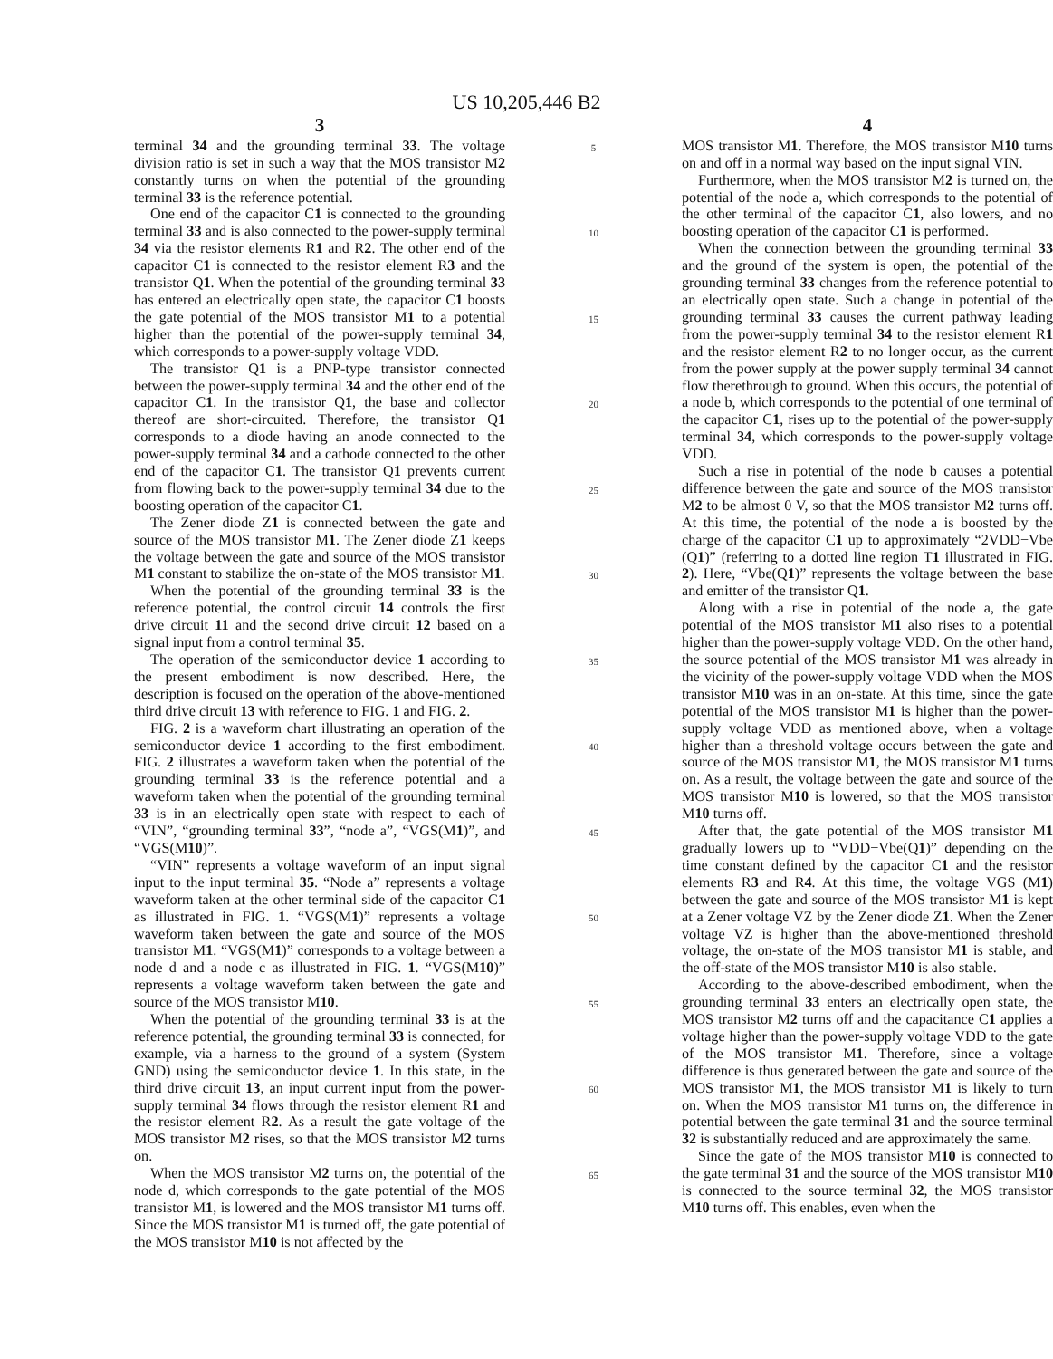US 10,205,446 B2
3
terminal 34 and the grounding terminal 33. The voltage division ratio is set in such a way that the MOS transistor M2 constantly turns on when the potential of the grounding terminal 33 is the reference potential.
One end of the capacitor C1 is connected to the grounding terminal 33 and is also connected to the power-supply terminal 34 via the resistor elements R1 and R2. The other end of the capacitor C1 is connected to the resistor element R3 and the transistor Q1. When the potential of the grounding terminal 33 has entered an electrically open state, the capacitor C1 boosts the gate potential of the MOS transistor M1 to a potential higher than the potential of the power-supply terminal 34, which corresponds to a power-supply voltage VDD.
The transistor Q1 is a PNP-type transistor connected between the power-supply terminal 34 and the other end of the capacitor C1. In the transistor Q1, the base and collector thereof are short-circuited. Therefore, the transistor Q1 corresponds to a diode having an anode connected to the power-supply terminal 34 and a cathode connected to the other end of the capacitor C1. The transistor Q1 prevents current from flowing back to the power-supply terminal 34 due to the boosting operation of the capacitor C1.
The Zener diode Z1 is connected between the gate and source of the MOS transistor M1. The Zener diode Z1 keeps the voltage between the gate and source of the MOS transistor M1 constant to stabilize the on-state of the MOS transistor M1.
When the potential of the grounding terminal 33 is the reference potential, the control circuit 14 controls the first drive circuit 11 and the second drive circuit 12 based on a signal input from a control terminal 35.
The operation of the semiconductor device 1 according to the present embodiment is now described. Here, the description is focused on the operation of the above-mentioned third drive circuit 13 with reference to FIG. 1 and FIG. 2.
FIG. 2 is a waveform chart illustrating an operation of the semiconductor device 1 according to the first embodiment. FIG. 2 illustrates a waveform taken when the potential of the grounding terminal 33 is the reference potential and a waveform taken when the potential of the grounding terminal 33 is in an electrically open state with respect to each of “VIN”, “grounding terminal 33”, “node a”, “VGS(M1)”, and “VGS(M10)”.
“VIN” represents a voltage waveform of an input signal input to the input terminal 35. “Node a” represents a voltage waveform taken at the other terminal side of the capacitor C1 as illustrated in FIG. 1. “VGS(M1)” represents a voltage waveform taken between the gate and source of the MOS transistor M1. “VGS(M1)” corresponds to a voltage between a node d and a node c as illustrated in FIG. 1. “VGS(M10)” represents a voltage waveform taken between the gate and source of the MOS transistor M10.
When the potential of the grounding terminal 33 is at the reference potential, the grounding terminal 33 is connected, for example, via a harness to the ground of a system (System GND) using the semiconductor device 1. In this state, in the third drive circuit 13, an input current input from the power-supply terminal 34 flows through the resistor element R1 and the resistor element R2. As a result the gate voltage of the MOS transistor M2 rises, so that the MOS transistor M2 turns on.
When the MOS transistor M2 turns on, the potential of the node d, which corresponds to the gate potential of the MOS transistor M1, is lowered and the MOS transistor M1 turns off. Since the MOS transistor M1 is turned off, the gate potential of the MOS transistor M10 is not affected by the
5
10
15
20
25
30
35
40
45
50
55
60
65
4
MOS transistor M1. Therefore, the MOS transistor M10 turns on and off in a normal way based on the input signal VIN.
Furthermore, when the MOS transistor M2 is turned on, the potential of the node a, which corresponds to the potential of the other terminal of the capacitor C1, also lowers, and no boosting operation of the capacitor C1 is performed.
When the connection between the grounding terminal 33 and the ground of the system is open, the potential of the grounding terminal 33 changes from the reference potential to an electrically open state. Such a change in potential of the grounding terminal 33 causes the current pathway leading from the power-supply terminal 34 to the resistor element R1 and the resistor element R2 to no longer occur, as the current from the power supply at the power supply terminal 34 cannot flow therethrough to ground. When this occurs, the potential of a node b, which corresponds to the potential of one terminal of the capacitor C1, rises up to the potential of the power-supply terminal 34, which corresponds to the power-supply voltage VDD.
Such a rise in potential of the node b causes a potential difference between the gate and source of the MOS transistor M2 to be almost 0 V, so that the MOS transistor M2 turns off. At this time, the potential of the node a is boosted by the charge of the capacitor C1 up to approximately “2VDD−Vbe (Q1)” (referring to a dotted line region T1 illustrated in FIG. 2). Here, “Vbe(Q1)” represents the voltage between the base and emitter of the transistor Q1.
Along with a rise in potential of the node a, the gate potential of the MOS transistor M1 also rises to a potential higher than the power-supply voltage VDD. On the other hand, the source potential of the MOS transistor M1 was already in the vicinity of the power-supply voltage VDD when the MOS transistor M10 was in an on-state. At this time, since the gate potential of the MOS transistor M1 is higher than the power-supply voltage VDD as mentioned above, when a voltage higher than a threshold voltage occurs between the gate and source of the MOS transistor M1, the MOS transistor M1 turns on. As a result, the voltage between the gate and source of the MOS transistor M10 is lowered, so that the MOS transistor M10 turns off.
After that, the gate potential of the MOS transistor M1 gradually lowers up to “VDD−Vbe(Q1)” depending on the time constant defined by the capacitor C1 and the resistor elements R3 and R4. At this time, the voltage VGS (M1) between the gate and source of the MOS transistor M1 is kept at a Zener voltage VZ by the Zener diode Z1. When the Zener voltage VZ is higher than the above-mentioned threshold voltage, the on-state of the MOS transistor M1 is stable, and the off-state of the MOS transistor M10 is also stable.
According to the above-described embodiment, when the grounding terminal 33 enters an electrically open state, the MOS transistor M2 turns off and the capacitance C1 applies a voltage higher than the power-supply voltage VDD to the gate of the MOS transistor M1. Therefore, since a voltage difference is thus generated between the gate and source of the MOS transistor M1, the MOS transistor M1 is likely to turn on. When the MOS transistor M1 turns on, the difference in potential between the gate terminal 31 and the source terminal 32 is substantially reduced and are approximately the same.
Since the gate of the MOS transistor M10 is connected to the gate terminal 31 and the source of the MOS transistor M10 is connected to the source terminal 32, the MOS transistor M10 turns off. This enables, even when the